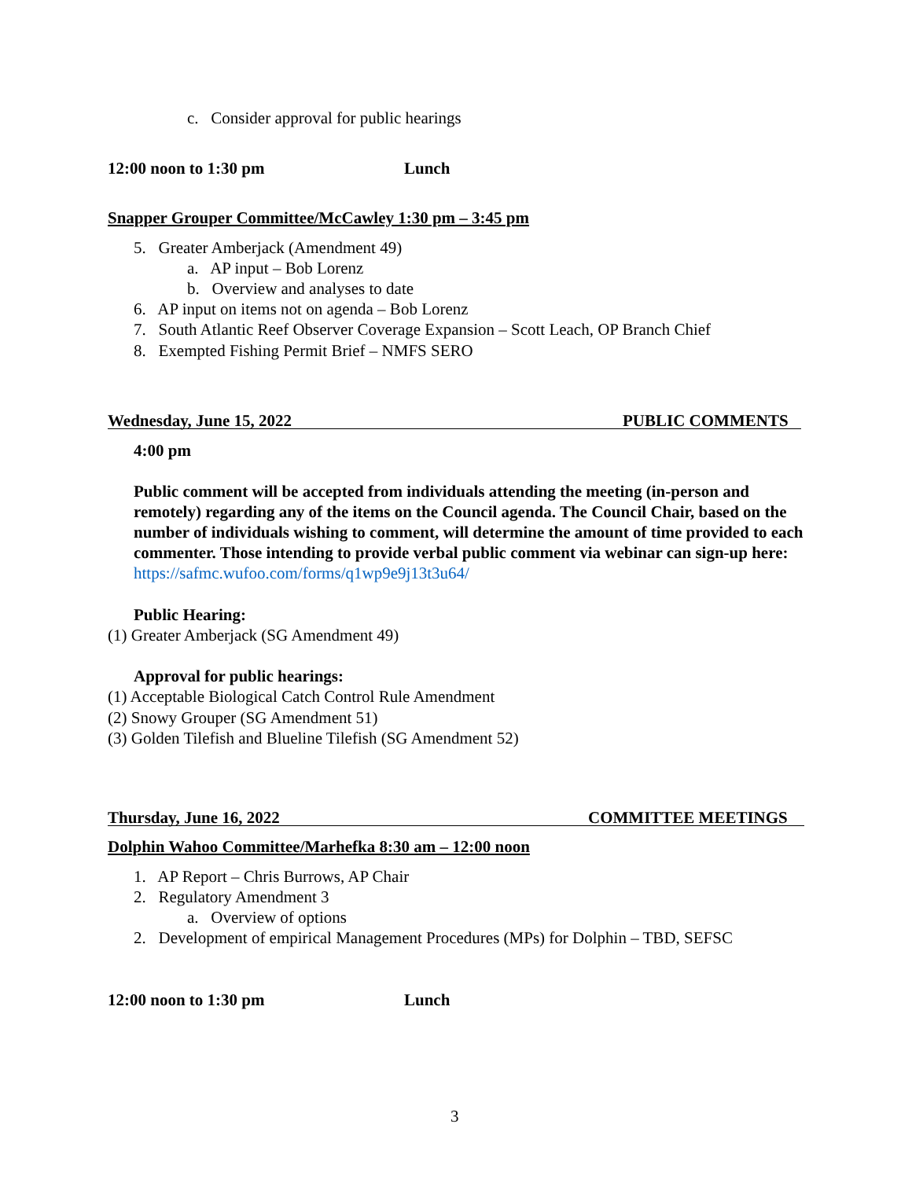c. Consider approval for public hearings
12:00 noon to 1:30 pm Lunch
Snapper Grouper Committee/McCawley 1:30 pm – 3:45 pm
5. Greater Amberjack (Amendment 49)
a. AP input – Bob Lorenz
b. Overview and analyses to date
6. AP input on items not on agenda – Bob Lorenz
7. South Atlantic Reef Observer Coverage Expansion – Scott Leach, OP Branch Chief
8. Exempted Fishing Permit Brief – NMFS SERO
Wednesday, June 15, 2022 PUBLIC COMMENTS
4:00 pm
Public comment will be accepted from individuals attending the meeting (in-person and remotely) regarding any of the items on the Council agenda. The Council Chair, based on the number of individuals wishing to comment, will determine the amount of time provided to each commenter. Those intending to provide verbal public comment via webinar can sign-up here: https://safmc.wufoo.com/forms/q1wp9e9j13t3u64/
Public Hearing:
(1) Greater Amberjack (SG Amendment 49)
Approval for public hearings:
(1) Acceptable Biological Catch Control Rule Amendment
(2) Snowy Grouper (SG Amendment 51)
(3) Golden Tilefish and Blueline Tilefish (SG Amendment 52)
Thursday, June 16, 2022 COMMITTEE MEETINGS
Dolphin Wahoo Committee/Marhefka 8:30 am – 12:00 noon
1. AP Report – Chris Burrows, AP Chair
2. Regulatory Amendment 3
a. Overview of options
2. Development of empirical Management Procedures (MPs) for Dolphin – TBD, SEFSC
12:00 noon to 1:30 pm Lunch
3